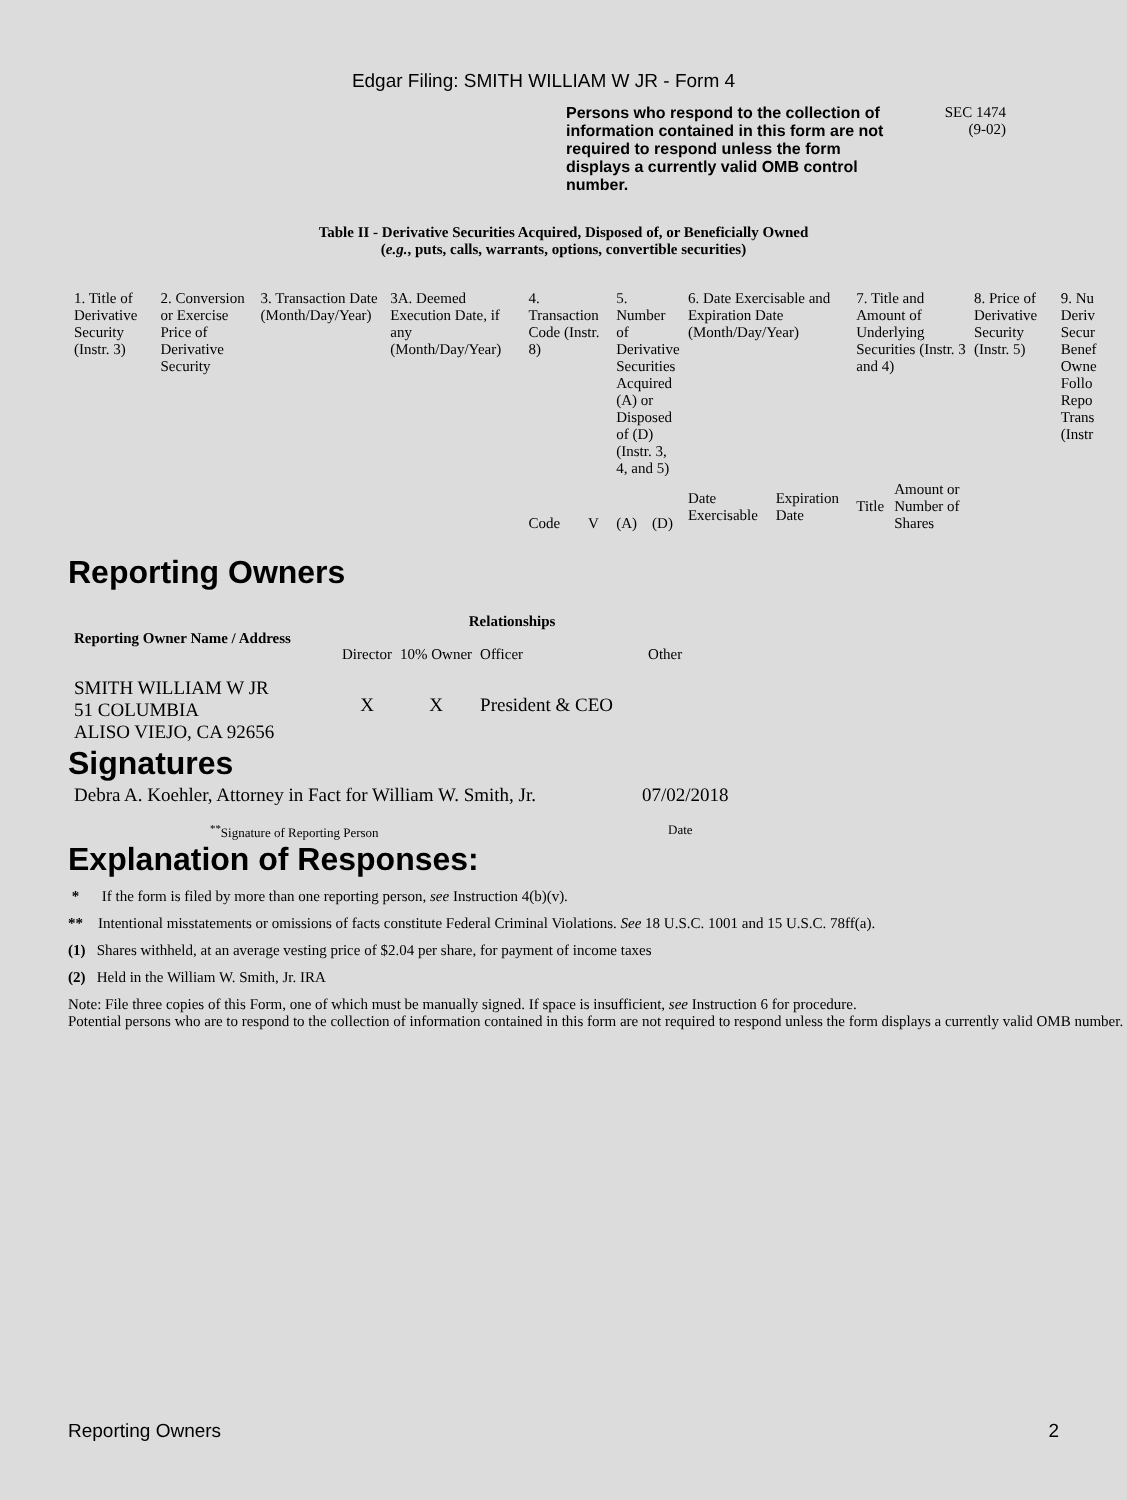Edgar Filing: SMITH WILLIAM W JR - Form 4
Persons who respond to the collection of information contained in this form are not required to respond unless the form displays a currently valid OMB control number.
SEC 1474
(9-02)
Table II - Derivative Securities Acquired, Disposed of, or Beneficially Owned
(e.g., puts, calls, warrants, options, convertible securities)
| 1. Title of Derivative Security (Instr. 3) | 2. Conversion or Exercise Price of Derivative Security | 3. Transaction Date (Month/Day/Year) | 3A. Deemed Execution Date, if any (Month/Day/Year) | 4. Transaction Code (Instr. 8) | | 5. Number of Derivative Securities Acquired (A) or Disposed of (D) (Instr. 3, 4, and 5) | | 6. Date Exercisable and Expiration Date (Month/Day/Year) | | 7. Title and Amount of Underlying Securities (Instr. 3 and 4) | | 8. Price of Derivative Security (Instr. 5) | 9. Nu Deriv Secur Benef Owne Follo Repo Trans (Instr |
| | | | | Code | V | (A) | (D) | Date Exercisable | Expiration Date | Title | Amount or Number of Shares | | |
Reporting Owners
| Reporting Owner Name / Address | Relationships | | | |
| --- | --- | --- | --- | --- |
| | Director | 10% Owner | Officer | Other |
| SMITH WILLIAM W JR 51 COLUMBIA ALISO VIEJO, CA 92656 | X | X | President & CEO | |
Signatures
| Debra A. Koehler, Attorney in Fact for William W. Smith, Jr. | 07/02/2018 |
| <sup>**</sup> Signature of Reporting Person | Date |
Explanation of Responses:
* If the form is filed by more than one reporting person, see Instruction 4(b)(v).
** Intentional misstatements or omissions of facts constitute Federal Criminal Violations. See 18 U.S.C. 1001 and 15 U.S.C. 78ff(a).
(1) Shares withheld, at an average vesting price of $2.04 per share, for payment of income taxes
(2) Held in the William W. Smith, Jr. IRA
Note: File three copies of this Form, one of which must be manually signed. If space is insufficient, see Instruction 6 for procedure.
Potential persons who are to respond to the collection of information contained in this form are not required to respond unless the form displays a currently valid OMB number.
Reporting Owners 2